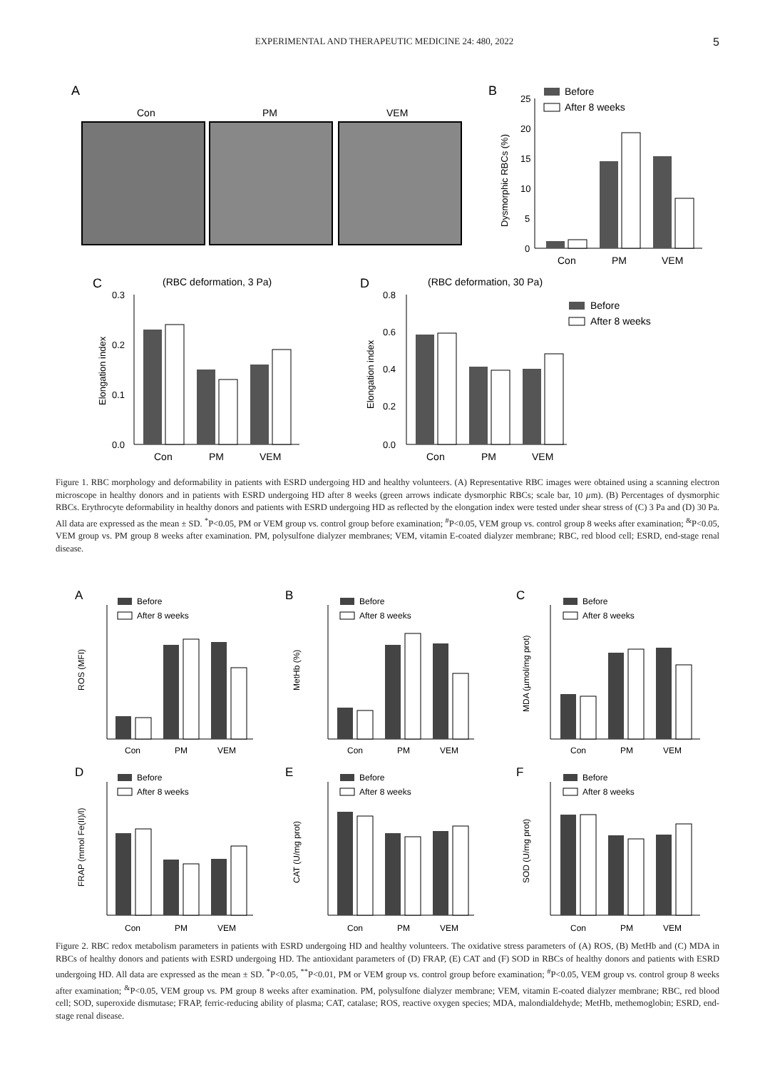EXPERIMENTAL AND THERAPEUTIC MEDICINE 24: 480, 2022 5
A
Con
PM
VEM
B
Before
After 8 weeks
Dysmorphic RBCs (%)
25
20
15
10
5
0
Con
PM
VEM
C
(RBC deformation, 3 Pa)
Elongation index
0.3
0.2
0.1
0.0
Con
PM
VEM
D
(RBC deformation, 30 Pa)
Elongation index
0.8
0.6
0.4
0.2
0.0
Con
PM
VEM
Before
After 8 weeks
Figure 1. RBC morphology and deformability in patients with ESRD undergoing HD and healthy volunteers. (A) Representative RBC images were obtained using a scanning electron microscope in healthy donors and in patients with ESRD undergoing HD after 8 weeks (green arrows indicate dysmorphic RBCs; scale bar, 10 µm). (B) Percentages of dysmorphic RBCs. Erythrocyte deformability in healthy donors and patients with ESRD undergoing HD as reflected by the elongation index were tested under shear stress of (C) 3 Pa and (D) 30 Pa. All data are expressed as the mean ± SD. <sup>*</sup>P<0.05, PM or VEM group vs. control group before examination; <sup>#</sup>P<0.05, VEM group vs. control group 8 weeks after examination; <sup>&</sup>P<0.05, VEM group vs. PM group 8 weeks after examination. PM, polysulfone dialyzer membranes; VEM, vitamin E-coated dialyzer membrane; RBC, red blood cell; ESRD, end-stage renal disease.
A
B
C
D
E
F
ROS (MFI)
MetHb (%)
MDA (µmol/mg prot)
FRAP (mmol Fe(II)/l)
CAT (U/mg prot)
SOD (U/mg prot)
Con
PM
VEM
Con
PM
VEM
Con
PM
VEM
Con
PM
VEM
Con
PM
VEM
Con
PM
VEM
Before
After 8 weeks
Before
After 8 weeks
Before
After 8 weeks
Before
After 8 weeks
Before
After 8 weeks
Before
After 8 weeks
Figure 2. RBC redox metabolism parameters in patients with ESRD undergoing HD and healthy volunteers. The oxidative stress parameters of (A) ROS, (B) MetHb and (C) MDA in RBCs of healthy donors and patients with ESRD undergoing HD. The antioxidant parameters of (D) FRAP, (E) CAT and (F) SOD in RBCs of healthy donors and patients with ESRD undergoing HD. All data are expressed as the mean ± SD. <sup>*</sup>P<0.05, <sup>**</sup>P<0.01, PM or VEM group vs. control group before examination; <sup>#</sup>P<0.05, VEM group vs. control group 8 weeks after examination; <sup>&</sup>P<0.05, VEM group vs. PM group 8 weeks after examination. PM, polysulfone dialyzer membrane; VEM, vitamin E-coated dialyzer membrane; RBC, red blood cell; SOD, superoxide dismutase; FRAP, ferric-reducing ability of plasma; CAT, catalase; ROS, reactive oxygen species; MDA, malondialdehyde; MetHb, methemoglobin; ESRD, end-stage renal disease.